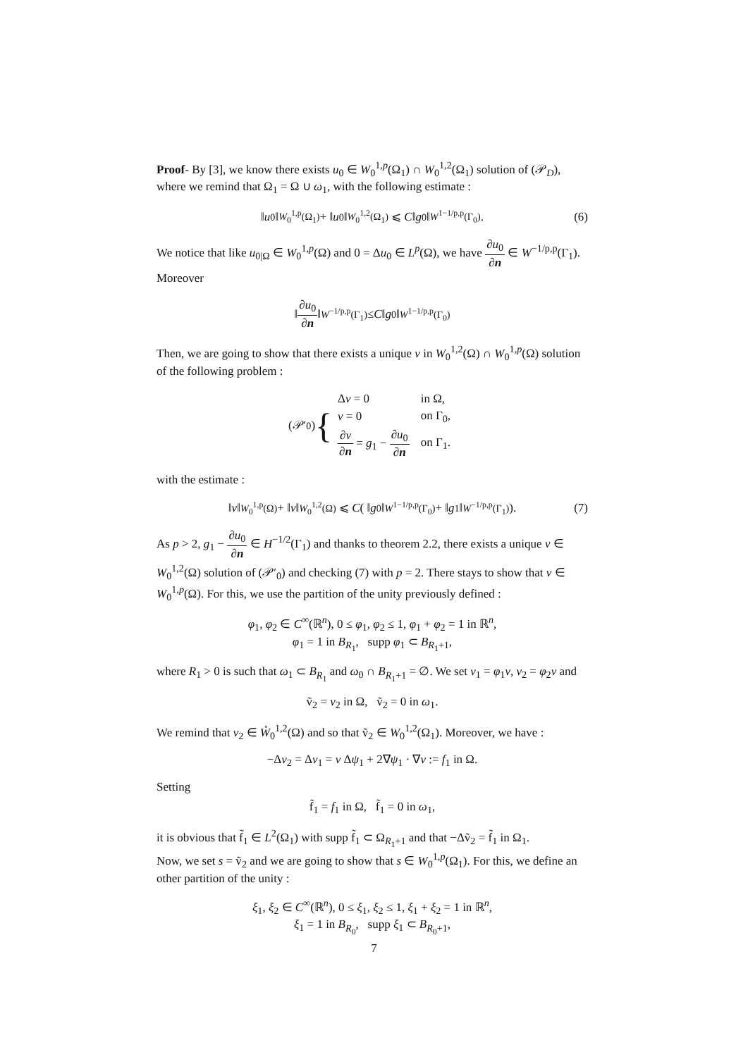Proof- By [3], we know there exists u<sub>0</sub> ∈ W<sub>0</sub><sup>1,p</sup>(Ω<sub>1</sub>) ∩ W<sub>0</sub><sup>1,2</sup>(Ω<sub>1</sub>) solution of (𝒫<sub>D</sub>), where we remind that Ω<sub>1</sub> = Ω ∪ ω<sub>1</sub>, with the following estimate :
‖ u<sub>0</sub>‖<sub>W<sub>0</sub><sup>1,p</sup>(Ω<sub>1</sub>)</sub> + ‖ u<sub>0</sub>‖<sub>W<sub>0</sub><sup>1,2</sup>(Ω<sub>1</sub>)</sub> ⩽ C ‖ g<sub>0</sub>‖<sub>W<sup>1−1/p,p</sup>(Γ<sub>0</sub>)</sub>. (6)
We notice that like u<sub>0|Ω</sub> ∈ W<sub>0</sub><sup>1,p</sup>(Ω) and 0 = Δu<sub>0</sub> ∈ L<sup>p</sup>(Ω), we have ∂u<sub>0</sub> ∂n ∈ W<sup>−1/p,p</sup>(Γ<sub>1</sub>). Moreover
‖ ∂u<sub>0</sub> ∂n ‖<sub>W<sup>−1/p,p</sup>(Γ<sub>1</sub>)</sub> ≤ C ‖ g<sub>0</sub>‖<sub>W<sup>1−1/p,p</sup>(Γ<sub>0</sub>)</sub>
Then, we are going to show that there exists a unique v in W<sub>0</sub><sup>1,2</sup>(Ω) ∩ W<sub>0</sub><sup>1,p</sup>(Ω) solution of the following problem :
(𝒫′<sub>0</sub>) {
| Δ v = 0 | in Ω, |
| v = 0 | on Γ<sub>0</sub>, |
| ∂ v ∂ n = g<sub>1</sub> − ∂ u<sub>0</sub> ∂ n | on Γ<sub>1</sub>. |
with the estimate :
‖ v ‖<sub>W<sub>0</sub><sup>1,p</sup>(Ω)</sub> + ‖ v ‖<sub>W<sub>0</sub><sup>1,2</sup>(Ω)</sub> ⩽ C ( ‖ g<sub>0</sub>‖<sub>W<sup>1−1/p,p</sup>(Γ<sub>0</sub>)</sub> + ‖ g<sub>1</sub>‖<sub>W<sup>−1/p,p</sup>(Γ<sub>1</sub>)</sub>). (7)
As p > 2, g<sub>1</sub> − ∂u<sub>0</sub> ∂n ∈ H<sup>−1/2</sup>(Γ<sub>1</sub>) and thanks to theorem 2.2, there exists a unique v ∈ W<sub>0</sub><sup>1,2</sup>(Ω) solution of (𝒫′<sub>0</sub>) and checking (7) with p = 2. There stays to show that v ∈ W<sub>0</sub><sup>1,p</sup>(Ω). For this, we use the partition of the unity previously defined :
φ<sub>1</sub>, φ<sub>2</sub> ∈ C<sup>∞</sup>(ℝ<sup>n</sup>), 0 ≤ φ<sub>1</sub>, φ<sub>2</sub> ≤ 1, φ<sub>1</sub> + φ<sub>2</sub> = 1 in ℝ<sup>n</sup>,
φ<sub>1</sub> = 1 in B<sub>R<sub>1</sub></sub>, supp φ<sub>1</sub> ⊂ B<sub>R<sub>1</sub>+1</sub>,
where R<sub>1</sub> > 0 is such that ω<sub>1</sub> ⊂ B<sub>R<sub>1</sub></sub> and ω<sub>0</sub> ∩ B<sub>R<sub>1</sub>+1</sub> = ∅. We set v<sub>1</sub> = φ<sub>1</sub>v, v<sub>2</sub> = φ<sub>2</sub>v and
ṽ<sub>2</sub> = v<sub>2</sub> in Ω, ṽ<sub>2</sub> = 0 in ω<sub>1</sub>.
We remind that v<sub>2</sub> ∈ W̊<sub>0</sub><sup>1,2</sup>(Ω) and so that ṽ<sub>2</sub> ∈ W<sub>0</sub><sup>1,2</sup>(Ω<sub>1</sub>). Moreover, we have :
−Δv<sub>2</sub> = Δv<sub>1</sub> = v Δψ<sub>1</sub> + 2∇ψ<sub>1</sub> · ∇v := f<sub>1</sub> in Ω.
Setting
f̃<sub>1</sub> = f<sub>1</sub> in Ω, f̃<sub>1</sub> = 0 in ω<sub>1</sub>,
it is obvious that f̃<sub>1</sub> ∈ L<sup>2</sup>(Ω<sub>1</sub>) with supp f̃<sub>1</sub> ⊂ Ω<sub>R<sub>1</sub>+1</sub> and that −Δṽ<sub>2</sub> = f̃<sub>1</sub> in Ω<sub>1</sub>.
Now, we set s = ṽ<sub>2</sub> and we are going to show that s ∈ W<sub>0</sub><sup>1,p</sup>(Ω<sub>1</sub>). For this, we define an other partition of the unity :
ξ<sub>1</sub>, ξ<sub>2</sub> ∈ C<sup>∞</sup>(ℝ<sup>n</sup>), 0 ≤ ξ<sub>1</sub>, ξ<sub>2</sub> ≤ 1, ξ<sub>1</sub> + ξ<sub>2</sub> = 1 in ℝ<sup>n</sup>,
ξ<sub>1</sub> = 1 in B<sub>R<sub>0</sub></sub>, supp ξ<sub>1</sub> ⊂ B<sub>R<sub>0</sub>+1</sub>,
7